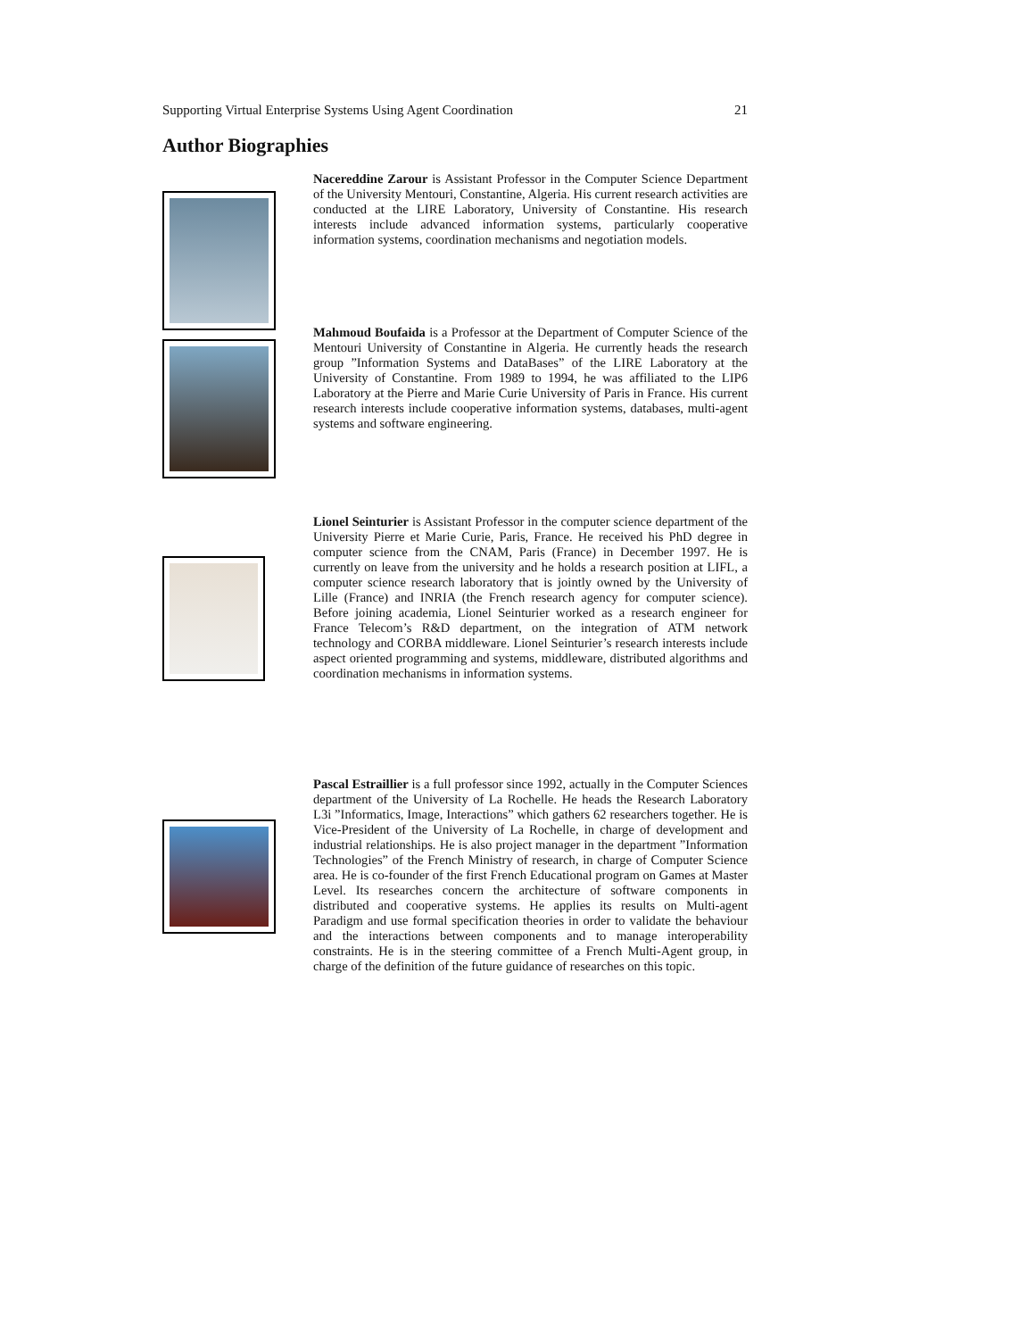Supporting Virtual Enterprise Systems Using Agent Coordination 21
Author Biographies
Nacereddine Zarour is Assistant Professor in the Computer Science Department of the University Mentouri, Constantine, Algeria. His current research activities are conducted at the LIRE Laboratory, University of Constantine. His research interests include advanced information systems, particularly cooperative information systems, coordination mechanisms and negotiation models.
Mahmoud Boufaida is a Professor at the Department of Computer Science of the Mentouri University of Constantine in Algeria. He currently heads the research group ”Information Systems and DataBases” of the LIRE Laboratory at the University of Constantine. From 1989 to 1994, he was affiliated to the LIP6 Laboratory at the Pierre and Marie Curie University of Paris in France. His current research interests include cooperative information systems, databases, multi-agent systems and software engineering.
Lionel Seinturier is Assistant Professor in the computer science department of the University Pierre et Marie Curie, Paris, France. He received his PhD degree in computer science from the CNAM, Paris (France) in December 1997. He is currently on leave from the university and he holds a research position at LIFL, a computer science research laboratory that is jointly owned by the University of Lille (France) and INRIA (the French research agency for computer science). Before joining academia, Lionel Seinturier worked as a research engineer for France Telecom’s R&D department, on the integration of ATM network technology and CORBA middleware. Lionel Seinturier’s research interests include aspect oriented programming and systems, middleware, distributed algorithms and coordination mechanisms in information systems.
Pascal Estraillier is a full professor since 1992, actually in the Computer Sciences department of the University of La Rochelle. He heads the Research Laboratory L3i ”Informatics, Image, Interactions” which gathers 62 researchers together. He is Vice-President of the University of La Rochelle, in charge of development and industrial relationships. He is also project manager in the department ”Information Technologies” of the French Ministry of research, in charge of Computer Science area. He is co-founder of the first French Educational program on Games at Master Level. Its researches concern the architecture of software components in distributed and cooperative systems. He applies its results on Multi-agent Paradigm and use formal specification theories in order to validate the behaviour and the interactions between components and to manage interoperability constraints. He is in the steering committee of a French Multi-Agent group, in charge of the definition of the future guidance of researches on this topic.